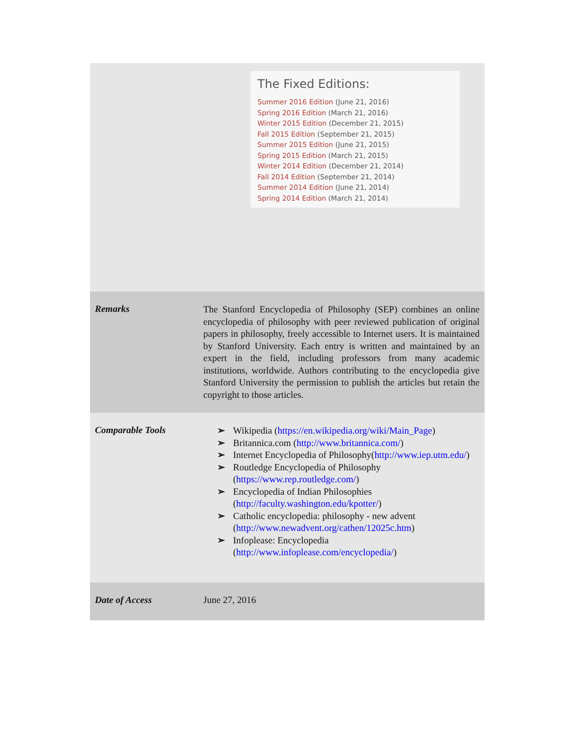| The Fixed Editions: Summer 2016 Edition (June 21, 2016) Spring 2016 Edition (March 21, 2016) Winter 2015 Edition (December 21, 2015) Fall 2015 Edition (September 21, 2015) Summer 2015 Edition (June 21, 2015) Spring 2015 Edition (March 21, 2015) Winter 2014 Edition (December 21, 2014) Fall 2014 Edition (September 21, 2014) Summer 2014 Edition (June 21, 2014) Spring 2014 Edition (March 21, 2014) | |
| Remarks | The Stanford Encyclopedia of Philosophy (SEP) combines an online encyclopedia of philosophy with peer reviewed publication of original papers in philosophy, freely accessible to Internet users. It is maintained by Stanford University. Each entry is written and maintained by an expert in the field, including professors from many academic institutions, worldwide. Authors contributing to the encyclopedia give Stanford University the permission to publish the articles but retain the copyright to those articles. |
| Comparable Tools | ➢ Wikipedia ( https://en.wikipedia.org/wiki/Main_Page ) ➢ Britannica.com ( http://www.britannica.com/ ) ➢ Internet Encyclopedia of Philosophy( http://www.iep.utm.edu/ ) ➢ Routledge Encyclopedia of Philosophy ( https://www.rep.routledge.com/ ) ➢ Encyclopedia of Indian Philosophies ( http://faculty.washington.edu/kpotter/ ) ➢ Catholic encyclopedia: philosophy - new advent ( http://www.newadvent.org/cathen/12025c.htm ) ➢ Infoplease: Encyclopedia ( http://www.infoplease.com/encyclopedia/ ) |
| Date of Access | June 27, 2016 |